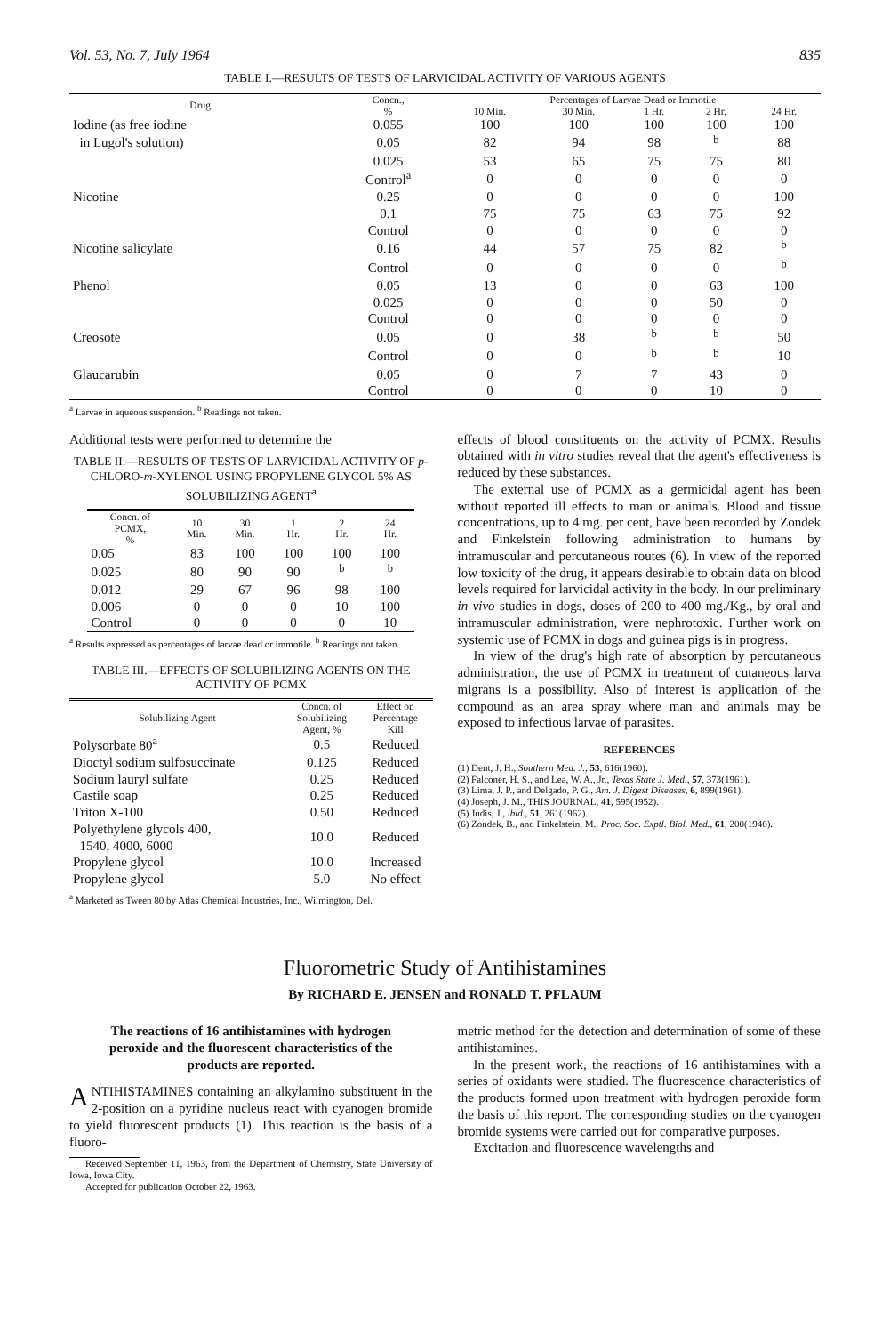Vol. 53, No. 7, July 1964 835
TABLE I.—RESULTS OF TESTS OF LARVICIDAL ACTIVITY OF VARIOUS AGENTS
| Drug | Concn., % | Percentages of Larvae Dead or Immotile | | | | |
| --- | --- | --- | --- | --- | --- | --- |
| | | 10 Min. | 30 Min. | 1 Hr. | 2 Hr. | 24 Hr. |
| Iodine (as free iodine | 0.055 | 100 | 100 | 100 | 100 | 100 |
| in Lugol's solution) | 0.05 | 82 | 94 | 98 | <sup>b</sup> | 88 |
| | 0.025 | 53 | 65 | 75 | 75 | 80 |
| | Control<sup>a</sup> | 0 | 0 | 0 | 0 | 0 |
| Nicotine | 0.25 | 0 | 0 | 0 | 0 | 100 |
| | 0.1 | 75 | 75 | 63 | 75 | 92 |
| | Control | 0 | 0 | 0 | 0 | 0 |
| Nicotine salicylate | 0.16 | 44 | 57 | 75 | 82 | <sup>b</sup> |
| | Control | 0 | 0 | 0 | 0 | <sup>b</sup> |
| Phenol | 0.05 | 13 | 0 | 0 | 63 | 100 |
| | 0.025 | 0 | 0 | 0 | 50 | 0 |
| | Control | 0 | 0 | 0 | 0 | 0 |
| Creosote | 0.05 | 0 | 38 | <sup>b</sup> | <sup>b</sup> | 50 |
| | Control | 0 | 0 | <sup>b</sup> | <sup>b</sup> | 10 |
| Glaucarubin | 0.05 | 0 | 7 | 7 | 43 | 0 |
| | Control | 0 | 0 | 0 | 10 | 0 |
<sup>a</sup> Larvae in aqueous suspension. <sup>b</sup> Readings not taken.
Additional tests were performed to determine the
TABLE II.—RESULTS OF TESTS OF LARVICIDAL ACTIVITY OF p-CHLORO-m-XYLENOL USING PROPYLENE GLYCOL 5% AS SOLUBILIZING AGENT<sup>a</sup>
| Concn. of PCMX, % | 10 Min. | 30 Min. | 1 Hr. | 2 Hr. | 24 Hr. |
| --- | --- | --- | --- | --- | --- |
| 0.05 | 83 | 100 | 100 | 100 | 100 |
| 0.025 | 80 | 90 | 90 | <sup>b</sup> | <sup>b</sup> |
| 0.012 | 29 | 67 | 96 | 98 | 100 |
| 0.006 | 0 | 0 | 0 | 10 | 100 |
| Control | 0 | 0 | 0 | 0 | 10 |
<sup>a</sup> Results expressed as percentages of larvae dead or immotile. <sup>b</sup> Readings not taken.
TABLE III.—EFFECTS OF SOLUBILIZING AGENTS ON THE ACTIVITY OF PCMX
| Solubilizing Agent | Concn. of Solubilizing Agent, % | Effect on Percentage Kill |
| --- | --- | --- |
| Polysorbate 80<sup>a</sup> | 0.5 | Reduced |
| Dioctyl sodium sulfosuccinate | 0.125 | Reduced |
| Sodium lauryl sulfate | 0.25 | Reduced |
| Castile soap | 0.25 | Reduced |
| Triton X-100 | 0.50 | Reduced |
| Polyethylene glycols 400, 1540, 4000, 6000 | 10.0 | Reduced |
| Propylene glycol | 10.0 | Increased |
| Propylene glycol | 5.0 | No effect |
<sup>a</sup> Marketed as Tween 80 by Atlas Chemical Industries, Inc., Wilmington, Del.
effects of blood constituents on the activity of PCMX. Results obtained with in vitro studies reveal that the agent's effectiveness is reduced by these substances.
The external use of PCMX as a germicidal agent has been without reported ill effects to man or animals. Blood and tissue concentrations, up to 4 mg. per cent, have been recorded by Zondek and Finkelstein following administration to humans by intramuscular and percutaneous routes (6). In view of the reported low toxicity of the drug, it appears desirable to obtain data on blood levels required for larvicidal activity in the body. In our preliminary in vivo studies in dogs, doses of 200 to 400 mg./Kg., by oral and intramuscular administration, were nephrotoxic. Further work on systemic use of PCMX in dogs and guinea pigs is in progress.
In view of the drug's high rate of absorption by percutaneous administration, the use of PCMX in treatment of cutaneous larva migrans is a possibility. Also of interest is application of the compound as an area spray where man and animals may be exposed to infectious larvae of parasites.
REFERENCES
(1) Dent, J. H., Southern Med. J., 53, 616(1960).
(2) Falconer, H. S., and Lea, W. A., Jr., Texas State J. Med., 57, 373(1961).
(3) Lima, J. P., and Delgado, P. G., Am. J. Digest Diseases, 6, 899(1961).
(4) Joseph, J. M., THIS JOURNAL, 41, 595(1952).
(5) Judis, J., ibid., 51, 261(1962).
(6) Zondek, B., and Finkelstein, M., Proc. Soc. Exptl. Biol. Med., 61, 200(1946).
Fluorometric Study of Antihistamines
By RICHARD E. JENSEN and RONALD T. PFLAUM
The reactions of 16 antihistamines with hydrogen peroxide and the fluorescent characteristics of the products are reported.
ANTIHISTAMINES containing an alkylamino substituent in the 2-position on a pyridine nucleus react with cyanogen bromide to yield fluorescent products (1). This reaction is the basis of a fluoro-
Received September 11, 1963, from the Department of Chemistry, State University of Iowa, Iowa City.
Accepted for publication October 22, 1963.
metric method for the detection and determination of some of these antihistamines.
In the present work, the reactions of 16 antihistamines with a series of oxidants were studied. The fluorescence characteristics of the products formed upon treatment with hydrogen peroxide form the basis of this report. The corresponding studies on the cyanogen bromide systems were carried out for comparative purposes.
Excitation and fluorescence wavelengths and